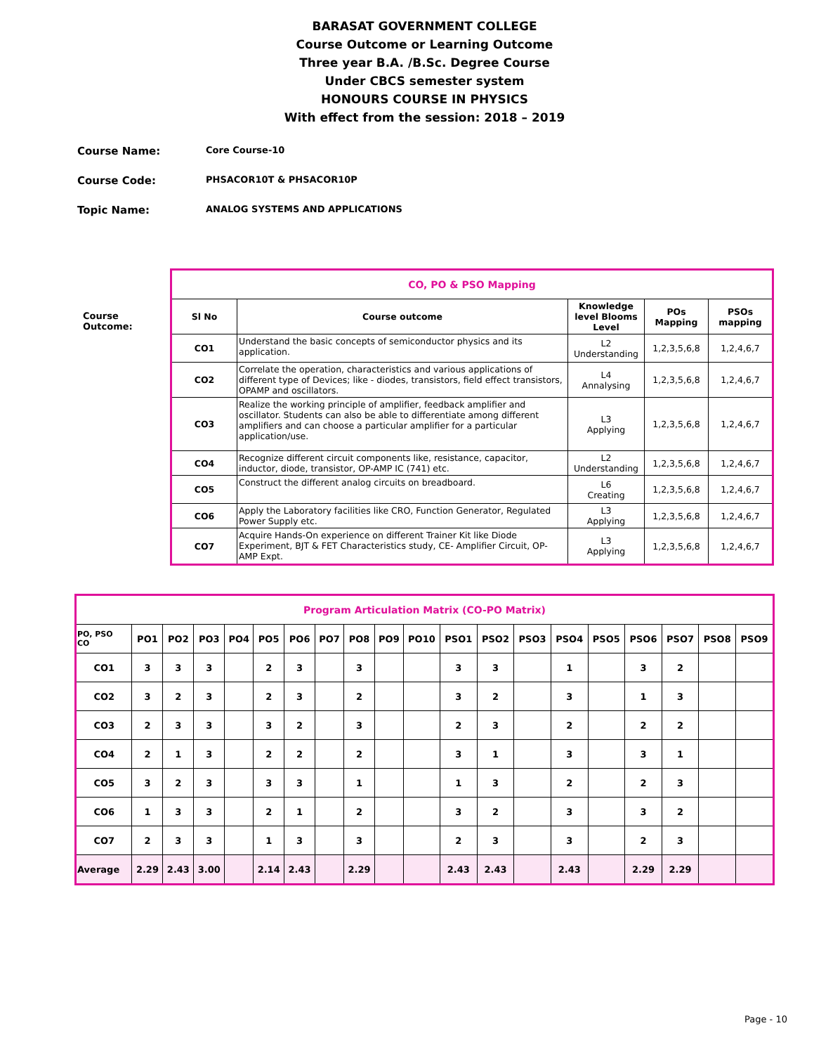BARASAT GOVERNMENT COLLEGE
Course Outcome or Learning Outcome
Three year B.A. /B.Sc. Degree Course
Under CBCS semester system
HONOURS COURSE IN PHYSICS
With effect from the session: 2018 – 2019
Course Name: Core Course-10
Course Code: PHSACOR10T & PHSACOR10P
Topic Name: ANALOG SYSTEMS AND APPLICATIONS
Course Outcome:
| CO, PO & PSO Mapping | | | | |
| --- | --- | --- | --- | --- |
| Sl No | Course outcome | Knowledge level Blooms Level | POs Mapping | PSOs mapping |
| CO1 | Understand the basic concepts of semiconductor physics and its application. | L2 Understanding | 1,2,3,5,6,8 | 1,2,4,6,7 |
| CO2 | Correlate the operation, characteristics and various applications of different type of Devices; like - diodes, transistors, field effect transistors, OPAMP and oscillators. | L4 Annalysing | 1,2,3,5,6,8 | 1,2,4,6,7 |
| CO3 | Realize the working principle of amplifier, feedback amplifier and oscillator. Students can also be able to differentiate among different amplifiers and can choose a particular amplifier for a particular application/use. | L3 Applying | 1,2,3,5,6,8 | 1,2,4,6,7 |
| CO4 | Recognize different circuit components like, resistance, capacitor, inductor, diode, transistor, OP-AMP IC (741) etc. | L2 Understanding | 1,2,3,5,6,8 | 1,2,4,6,7 |
| CO5 | Construct the different analog circuits on breadboard. | L6 Creating | 1,2,3,5,6,8 | 1,2,4,6,7 |
| CO6 | Apply the Laboratory facilities like CRO, Function Generator, Regulated Power Supply etc. | L3 Applying | 1,2,3,5,6,8 | 1,2,4,6,7 |
| CO7 | Acquire Hands-On experience on different Trainer Kit like Diode Experiment, BJT & FET Characteristics study, CE- Amplifier Circuit, OP-AMP Expt. | L3 Applying | 1,2,3,5,6,8 | 1,2,4,6,7 |
| Program Articulation Matrix (CO-PO Matrix) | | | | | | | | | | | | | | | | | | | |
| --- | --- | --- | --- | --- | --- | --- | --- | --- | --- | --- | --- | --- | --- | --- | --- | --- | --- | --- | --- |
| PO, PSO CO | PO1 | PO2 | PO3 | PO4 | PO5 | PO6 | PO7 | PO8 | PO9 | PO10 | PSO1 | PSO2 | PSO3 | PSO4 | PSO5 | PSO6 | PSO7 | PSO8 | PSO9 |
| CO1 | 3 | 3 | 3 | | 2 | 3 | | 3 | | | 3 | 3 | | 1 | | 3 | 2 | | |
| CO2 | 3 | 2 | 3 | | 2 | 3 | | 2 | | | 3 | 2 | | 3 | | 1 | 3 | | |
| CO3 | 2 | 3 | 3 | | 3 | 2 | | 3 | | | 2 | 3 | | 2 | | 2 | 2 | | |
| CO4 | 2 | 1 | 3 | | 2 | 2 | | 2 | | | 3 | 1 | | 3 | | 3 | 1 | | |
| CO5 | 3 | 2 | 3 | | 3 | 3 | | 1 | | | 1 | 3 | | 2 | | 2 | 3 | | |
| CO6 | 1 | 3 | 3 | | 2 | 1 | | 2 | | | 3 | 2 | | 3 | | 3 | 2 | | |
| CO7 | 2 | 3 | 3 | | 1 | 3 | | 3 | | | 2 | 3 | | 3 | | 2 | 3 | | |
| Average | 2.29 | 2.43 | 3.00 | | 2.14 | 2.43 | | 2.29 | | | 2.43 | 2.43 | | 2.43 | | 2.29 | 2.29 | | |
Page - 10